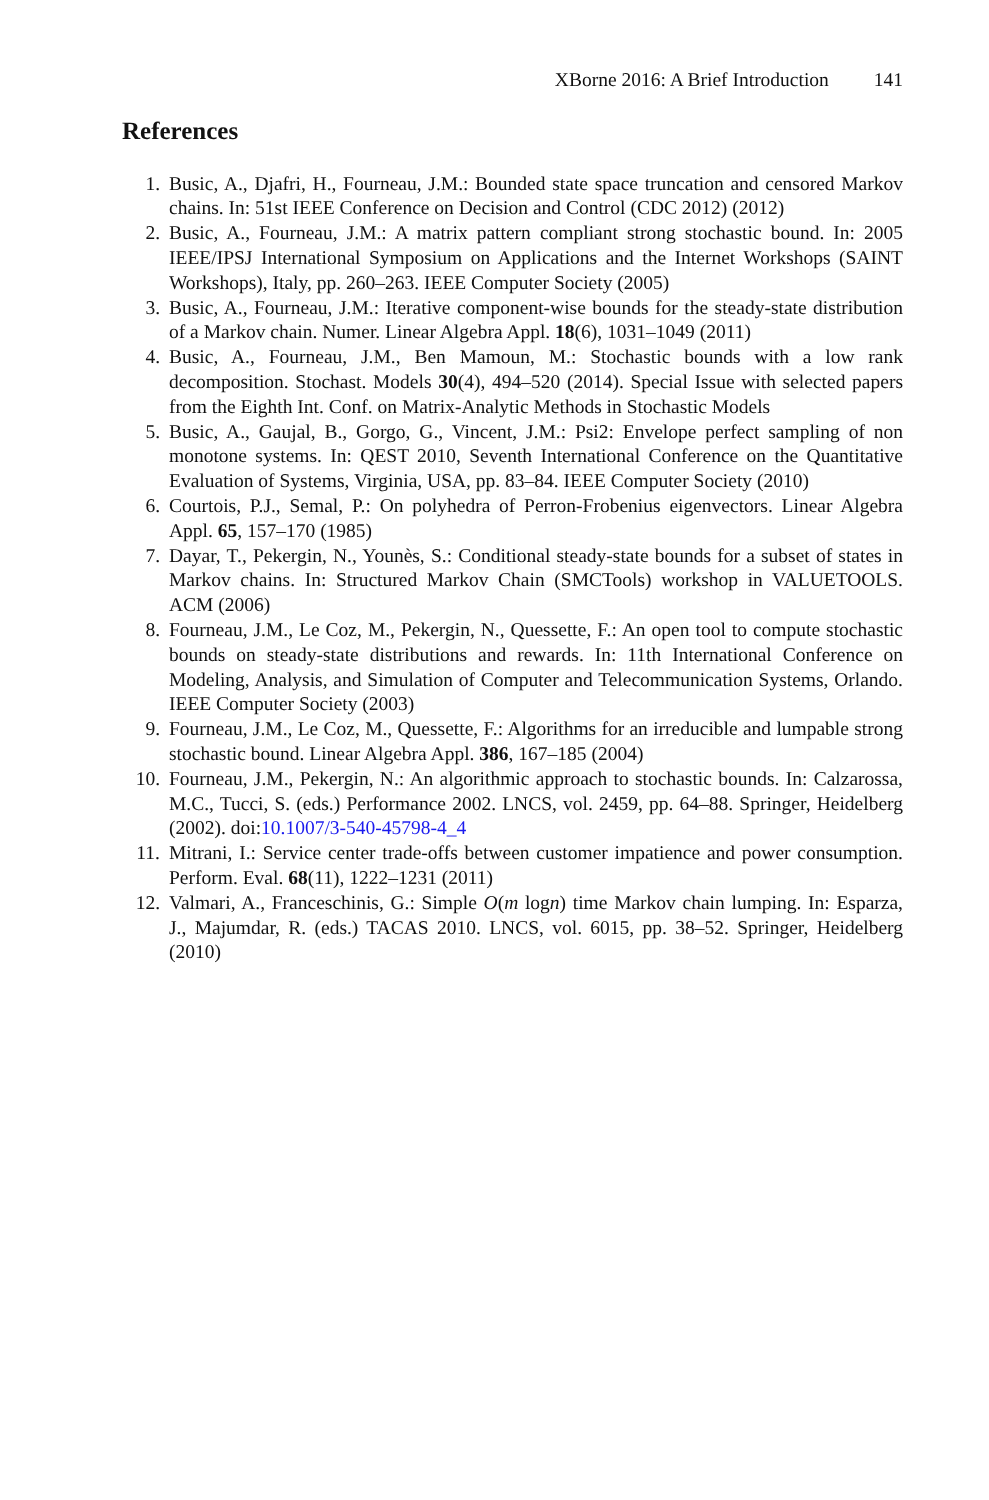XBorne 2016: A Brief Introduction 141
References
1. Busic, A., Djafri, H., Fourneau, J.M.: Bounded state space truncation and censored Markov chains. In: 51st IEEE Conference on Decision and Control (CDC 2012) (2012)
2. Busic, A., Fourneau, J.M.: A matrix pattern compliant strong stochastic bound. In: 2005 IEEE/IPSJ International Symposium on Applications and the Internet Workshops (SAINT Workshops), Italy, pp. 260–263. IEEE Computer Society (2005)
3. Busic, A., Fourneau, J.M.: Iterative component-wise bounds for the steady-state distribution of a Markov chain. Numer. Linear Algebra Appl. 18(6), 1031–1049 (2011)
4. Busic, A., Fourneau, J.M., Ben Mamoun, M.: Stochastic bounds with a low rank decomposition. Stochast. Models 30(4), 494–520 (2014). Special Issue with selected papers from the Eighth Int. Conf. on Matrix-Analytic Methods in Stochastic Models
5. Busic, A., Gaujal, B., Gorgo, G., Vincent, J.M.: Psi2: Envelope perfect sampling of non monotone systems. In: QEST 2010, Seventh International Conference on the Quantitative Evaluation of Systems, Virginia, USA, pp. 83–84. IEEE Computer Society (2010)
6. Courtois, P.J., Semal, P.: On polyhedra of Perron-Frobenius eigenvectors. Linear Algebra Appl. 65, 157–170 (1985)
7. Dayar, T., Pekergin, N., Younès, S.: Conditional steady-state bounds for a subset of states in Markov chains. In: Structured Markov Chain (SMCTools) workshop in VALUETOOLS. ACM (2006)
8. Fourneau, J.M., Le Coz, M., Pekergin, N., Quessette, F.: An open tool to compute stochastic bounds on steady-state distributions and rewards. In: 11th International Conference on Modeling, Analysis, and Simulation of Computer and Telecommunication Systems, Orlando. IEEE Computer Society (2003)
9. Fourneau, J.M., Le Coz, M., Quessette, F.: Algorithms for an irreducible and lumpable strong stochastic bound. Linear Algebra Appl. 386, 167–185 (2004)
10. Fourneau, J.M., Pekergin, N.: An algorithmic approach to stochastic bounds. In: Calzarossa, M.C., Tucci, S. (eds.) Performance 2002. LNCS, vol. 2459, pp. 64–88. Springer, Heidelberg (2002). doi:10.1007/3-540-45798-4_4
11. Mitrani, I.: Service center trade-offs between customer impatience and power consumption. Perform. Eval. 68(11), 1222–1231 (2011)
12. Valmari, A., Franceschinis, G.: Simple O(m logn) time Markov chain lumping. In: Esparza, J., Majumdar, R. (eds.) TACAS 2010. LNCS, vol. 6015, pp. 38–52. Springer, Heidelberg (2010)